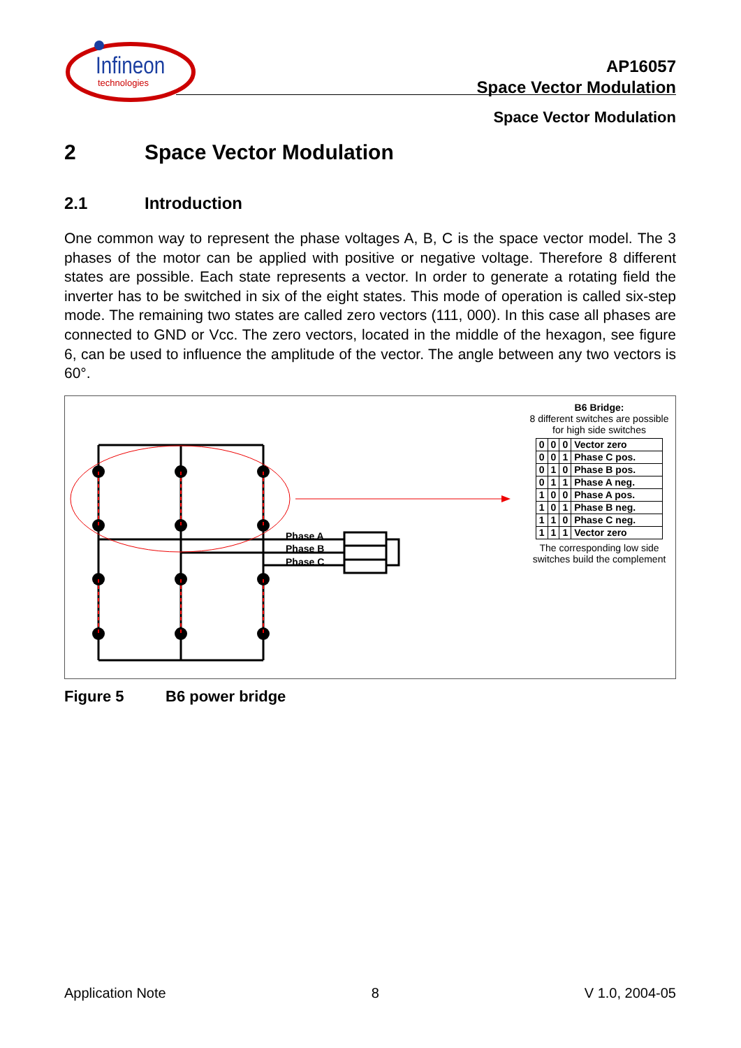Infineon
technologies
AP16057
Space Vector Modulation
Space Vector Modulation
2 Space Vector Modulation
2.1 Introduction
One common way to represent the phase voltages A, B, C is the space vector model. The 3 phases of the motor can be applied with positive or negative voltage. Therefore 8 different states are possible. Each state represents a vector. In order to generate a rotating field the inverter has to be switched in six of the eight states. This mode of operation is called six-step mode. The remaining two states are called zero vectors (111, 000). In this case all phases are connected to GND or Vcc. The zero vectors, located in the middle of the hexagon, see figure 6, can be used to influence the amplitude of the vector. The angle between any two vectors is 60°.
Phase A
Phase B
Phase C
B6 Bridge:
8 different switches are possible
for high side switches
| 0 | 0 | 0 | Vector zero |
| 0 | 0 | 1 | Phase C pos. |
| 0 | 1 | 0 | Phase B pos. |
| 0 | 1 | 1 | Phase A neg. |
| 1 | 0 | 0 | Phase A pos. |
| 1 | 0 | 1 | Phase B neg. |
| 1 | 1 | 0 | Phase C neg. |
| 1 | 1 | 1 | Vector zero |
The corresponding low side
switches build the complement
Figure 5 B6 power bridge
Application Note 8 V 1.0, 2004-05